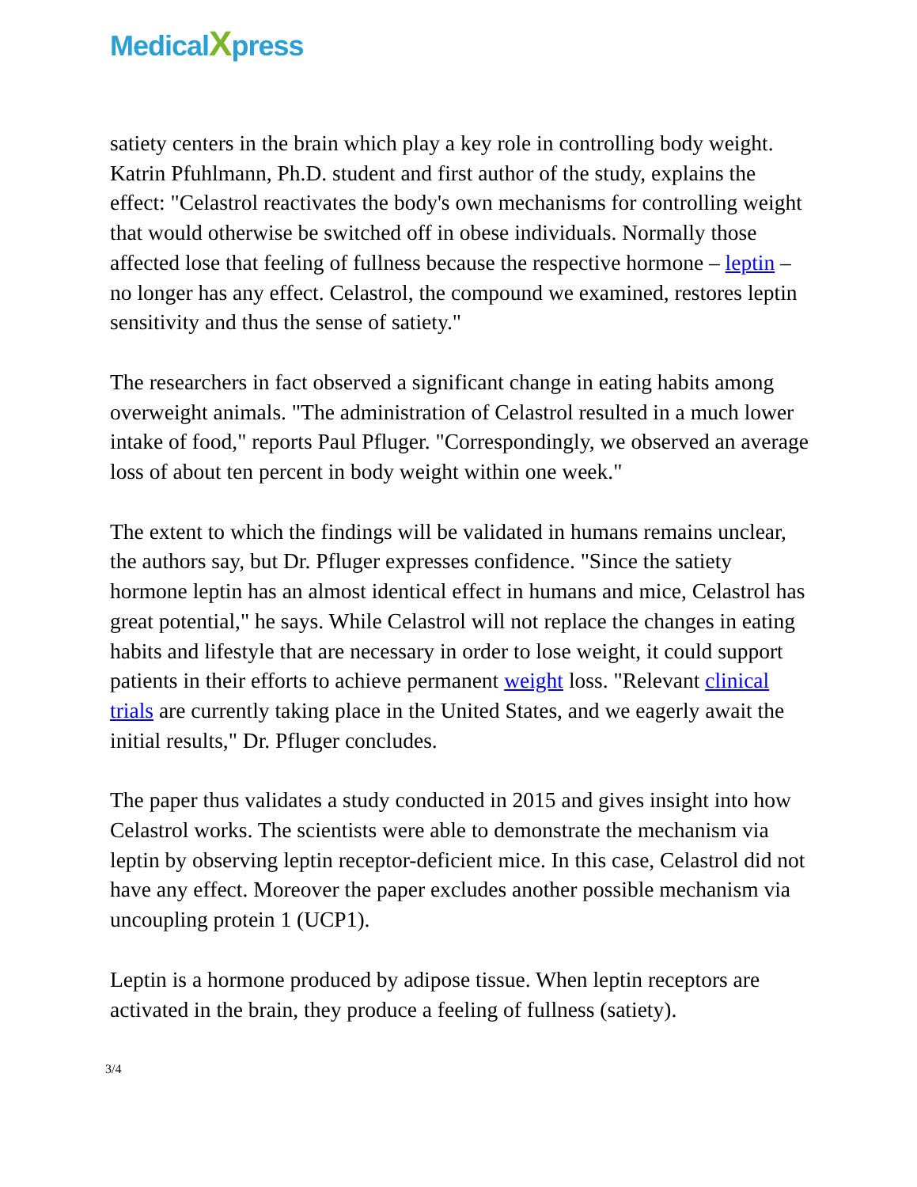MedicalXpress
satiety centers in the brain which play a key role in controlling body weight. Katrin Pfuhlmann, Ph.D. student and first author of the study, explains the effect: "Celastrol reactivates the body's own mechanisms for controlling weight that would otherwise be switched off in obese individuals. Normally those affected lose that feeling of fullness because the respective hormone – leptin – no longer has any effect. Celastrol, the compound we examined, restores leptin sensitivity and thus the sense of satiety."
The researchers in fact observed a significant change in eating habits among overweight animals. "The administration of Celastrol resulted in a much lower intake of food," reports Paul Pfluger. "Correspondingly, we observed an average loss of about ten percent in body weight within one week."
The extent to which the findings will be validated in humans remains unclear, the authors say, but Dr. Pfluger expresses confidence. "Since the satiety hormone leptin has an almost identical effect in humans and mice, Celastrol has great potential," he says. While Celastrol will not replace the changes in eating habits and lifestyle that are necessary in order to lose weight, it could support patients in their efforts to achieve permanent weight loss. "Relevant clinical trials are currently taking place in the United States, and we eagerly await the initial results," Dr. Pfluger concludes.
The paper thus validates a study conducted in 2015 and gives insight into how Celastrol works. The scientists were able to demonstrate the mechanism via leptin by observing leptin receptor-deficient mice. In this case, Celastrol did not have any effect. Moreover the paper excludes another possible mechanism via uncoupling protein 1 (UCP1).
Leptin is a hormone produced by adipose tissue. When leptin receptors are activated in the brain, they produce a feeling of fullness (satiety).
3/4